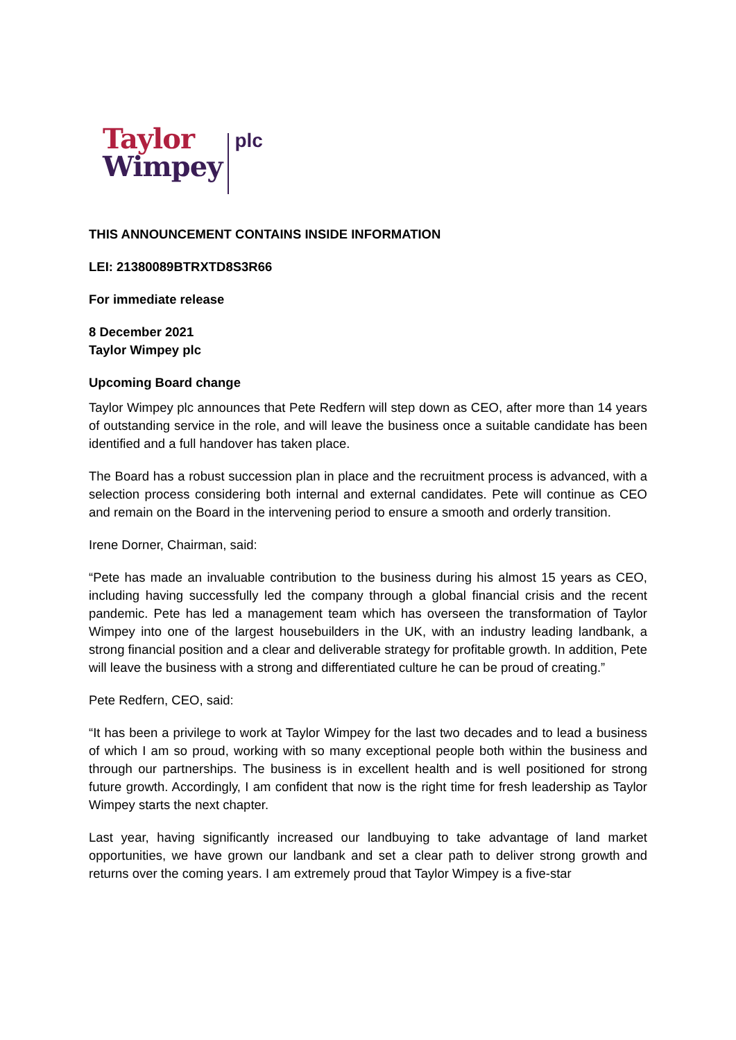Taylor
Wimpey
plc
THIS ANNOUNCEMENT CONTAINS INSIDE INFORMATION
LEI: 21380089BTRXTD8S3R66
For immediate release
8 December 2021
Taylor Wimpey plc
Upcoming Board change
Taylor Wimpey plc announces that Pete Redfern will step down as CEO, after more than 14 years of outstanding service in the role, and will leave the business once a suitable candidate has been identified and a full handover has taken place.
The Board has a robust succession plan in place and the recruitment process is advanced, with a selection process considering both internal and external candidates. Pete will continue as CEO and remain on the Board in the intervening period to ensure a smooth and orderly transition.
Irene Dorner, Chairman, said:
“Pete has made an invaluable contribution to the business during his almost 15 years as CEO, including having successfully led the company through a global financial crisis and the recent pandemic. Pete has led a management team which has overseen the transformation of Taylor Wimpey into one of the largest housebuilders in the UK, with an industry leading landbank, a strong financial position and a clear and deliverable strategy for profitable growth. In addition, Pete will leave the business with a strong and differentiated culture he can be proud of creating.”
Pete Redfern, CEO, said:
“It has been a privilege to work at Taylor Wimpey for the last two decades and to lead a business of which I am so proud, working with so many exceptional people both within the business and through our partnerships. The business is in excellent health and is well positioned for strong future growth. Accordingly, I am confident that now is the right time for fresh leadership as Taylor Wimpey starts the next chapter.
Last year, having significantly increased our landbuying to take advantage of land market opportunities, we have grown our landbank and set a clear path to deliver strong growth and returns over the coming years. I am extremely proud that Taylor Wimpey is a five-star